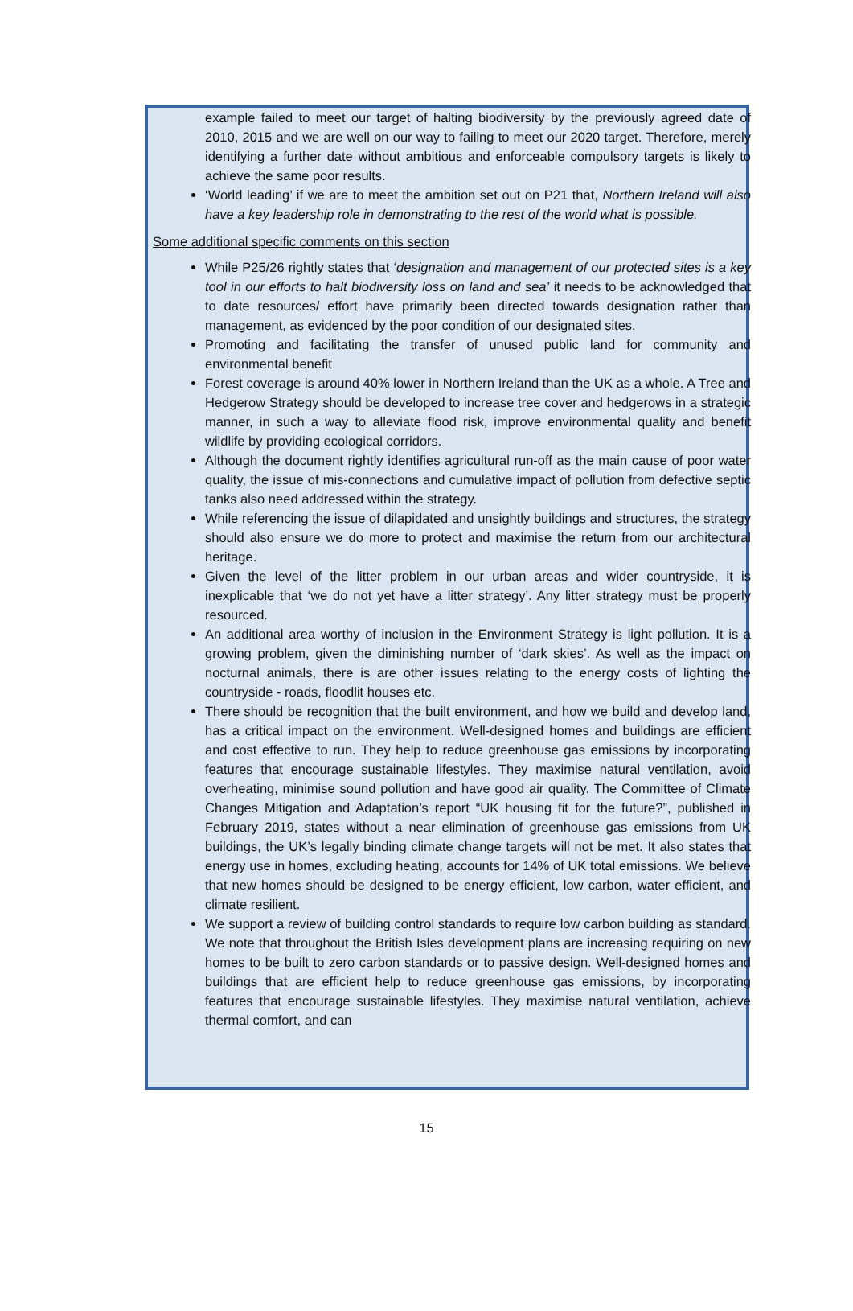example failed to meet our target of halting biodiversity by the previously agreed date of 2010, 2015 and we are well on our way to failing to meet our 2020 target. Therefore, merely identifying a further date without ambitious and enforceable compulsory targets is likely to achieve the same poor results.
‘World leading’ if we are to meet the ambition set out on P21 that, Northern Ireland will also have a key leadership role in demonstrating to the rest of the world what is possible.
Some additional specific comments on this section
While P25/26 rightly states that ‘designation and management of our protected sites is a key tool in our efforts to halt biodiversity loss on land and sea’ it needs to be acknowledged that to date resources/ effort have primarily been directed towards designation rather than management, as evidenced by the poor condition of our designated sites.
Promoting and facilitating the transfer of unused public land for community and environmental benefit
Forest coverage is around 40% lower in Northern Ireland than the UK as a whole. A Tree and Hedgerow Strategy should be developed to increase tree cover and hedgerows in a strategic manner, in such a way to alleviate flood risk, improve environmental quality and benefit wildlife by providing ecological corridors.
Although the document rightly identifies agricultural run-off as the main cause of poor water quality, the issue of mis-connections and cumulative impact of pollution from defective septic tanks also need addressed within the strategy.
While referencing the issue of dilapidated and unsightly buildings and structures, the strategy should also ensure we do more to protect and maximise the return from our architectural heritage.
Given the level of the litter problem in our urban areas and wider countryside, it is inexplicable that ‘we do not yet have a litter strategy’. Any litter strategy must be properly resourced.
An additional area worthy of inclusion in the Environment Strategy is light pollution. It is a growing problem, given the diminishing number of ‘dark skies’. As well as the impact on nocturnal animals, there is are other issues relating to the energy costs of lighting the countryside - roads, floodlit houses etc.
There should be recognition that the built environment, and how we build and develop land, has a critical impact on the environment. Well-designed homes and buildings are efficient and cost effective to run. They help to reduce greenhouse gas emissions by incorporating features that encourage sustainable lifestyles. They maximise natural ventilation, avoid overheating, minimise sound pollution and have good air quality. The Committee of Climate Changes Mitigation and Adaptation’s report “UK housing fit for the future?”, published in February 2019, states without a near elimination of greenhouse gas emissions from UK buildings, the UK’s legally binding climate change targets will not be met. It also states that energy use in homes, excluding heating, accounts for 14% of UK total emissions. We believe that new homes should be designed to be energy efficient, low carbon, water efficient, and climate resilient.
We support a review of building control standards to require low carbon building as standard. We note that throughout the British Isles development plans are increasing requiring on new homes to be built to zero carbon standards or to passive design. Well-designed homes and buildings that are efficient help to reduce greenhouse gas emissions, by incorporating features that encourage sustainable lifestyles. They maximise natural ventilation, achieve thermal comfort, and can
15